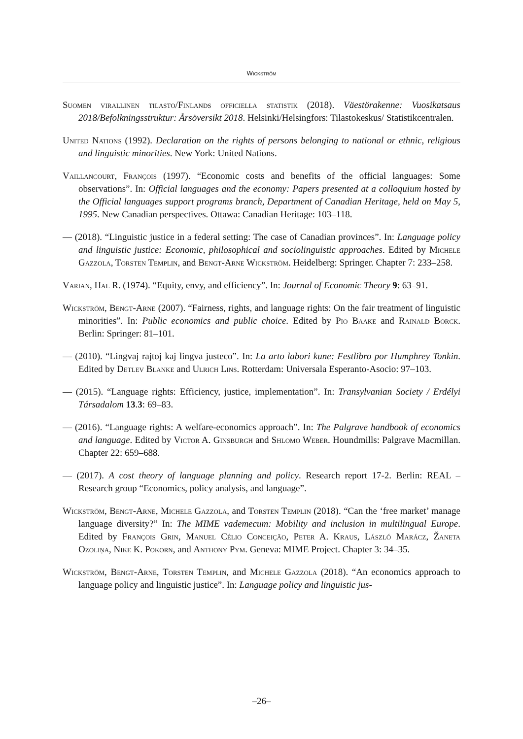Wickström
Suomen virallinen tilasto/Finlands officiella statistik (2018). Väestörakenne: Vuosikatsaus 2018/Befolkningsstruktur: Årsöversikt 2018. Helsinki/Helsingfors: Tilastokeskus/ Statistikcentralen.
United Nations (1992). Declaration on the rights of persons belonging to national or ethnic, religious and linguistic minorities. New York: United Nations.
Vaillancourt, François (1997). “Economic costs and benefits of the official languages: Some observations”. In: Official languages and the economy: Papers presented at a colloquium hosted by the Official languages support programs branch, Department of Canadian Heritage, held on May 5, 1995. New Canadian perspectives. Ottawa: Canadian Heritage: 103–118.
— (2018). “Linguistic justice in a federal setting: The case of Canadian provinces”. In: Language policy and linguistic justice: Economic, philosophical and sociolinguistic approaches. Edited by Michele Gazzola, Torsten Templin, and Bengt-Arne Wickström. Heidelberg: Springer. Chapter 7: 233–258.
Varian, Hal R. (1974). “Equity, envy, and efficiency”. In: Journal of Economic Theory 9: 63–91.
Wickström, Bengt-Arne (2007). “Fairness, rights, and language rights: On the fair treatment of linguistic minorities”. In: Public economics and public choice. Edited by Pio Baake and Rainald Borck. Berlin: Springer: 81–101.
— (2010). “Lingvaj rajtoj kaj lingva justeco”. In: La arto labori kune: Festlibro por Humphrey Tonkin. Edited by Detlev Blanke and Ulrich Lins. Rotterdam: Universala Esperanto-Asocio: 97–103.
— (2015). “Language rights: Efficiency, justice, implementation”. In: Transylvanian Society / Erdélyi Társadalom 13.3: 69–83.
— (2016). “Language rights: A welfare-economics approach”. In: The Palgrave handbook of economics and language. Edited by Victor A. Ginsburgh and Shlomo Weber. Houndmills: Palgrave Macmillan. Chapter 22: 659–688.
— (2017). A cost theory of language planning and policy. Research report 17-2. Berlin: REAL – Research group “Economics, policy analysis, and language”.
Wickström, Bengt-Arne, Michele Gazzola, and Torsten Templin (2018). “Can the ‘free market’ manage language diversity?” In: The MIME vademecum: Mobility and inclusion in multilingual Europe. Edited by François Grin, Manuel Célio Conceição, Peter A. Kraus, László Marácz, Žaneta Ozoliņa, Nike K. Pokorn, and Anthony Pym. Geneva: MIME Project. Chapter 3: 34–35.
Wickström, Bengt-Arne, Torsten Templin, and Michele Gazzola (2018). “An economics approach to language policy and linguistic justice”. In: Language policy and linguistic jus-
–26–